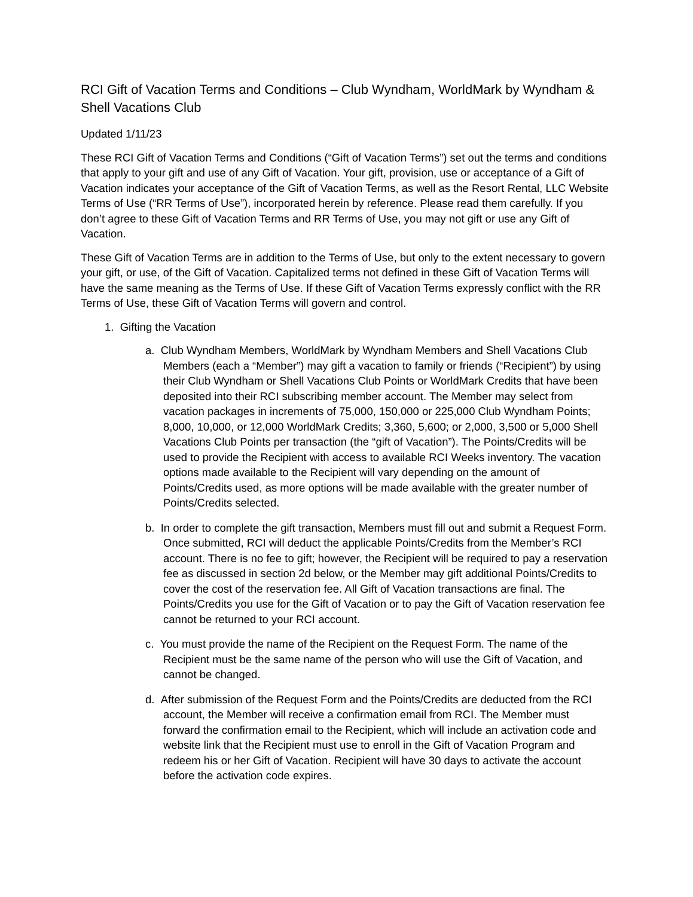RCI Gift of Vacation Terms and Conditions – Club Wyndham, WorldMark by Wyndham & Shell Vacations Club
Updated 1/11/23
These RCI Gift of Vacation Terms and Conditions (“Gift of Vacation Terms”) set out the terms and conditions that apply to your gift and use of any Gift of Vacation. Your gift, provision, use or acceptance of a Gift of Vacation indicates your acceptance of the Gift of Vacation Terms, as well as the Resort Rental, LLC Website Terms of Use (“RR Terms of Use”), incorporated herein by reference. Please read them carefully. If you don’t agree to these Gift of Vacation Terms and RR Terms of Use, you may not gift or use any Gift of Vacation.
These Gift of Vacation Terms are in addition to the Terms of Use, but only to the extent necessary to govern your gift, or use, of the Gift of Vacation. Capitalized terms not defined in these Gift of Vacation Terms will have the same meaning as the Terms of Use. If these Gift of Vacation Terms expressly conflict with the RR Terms of Use, these Gift of Vacation Terms will govern and control.
1. Gifting the Vacation
a. Club Wyndham Members, WorldMark by Wyndham Members and Shell Vacations Club Members (each a “Member”) may gift a vacation to family or friends (“Recipient”) by using their Club Wyndham or Shell Vacations Club Points or WorldMark Credits that have been deposited into their RCI subscribing member account. The Member may select from vacation packages in increments of 75,000, 150,000 or 225,000 Club Wyndham Points; 8,000, 10,000, or 12,000 WorldMark Credits; 3,360, 5,600; or 2,000, 3,500 or 5,000 Shell Vacations Club Points per transaction (the “gift of Vacation”). The Points/Credits will be used to provide the Recipient with access to available RCI Weeks inventory. The vacation options made available to the Recipient will vary depending on the amount of Points/Credits used, as more options will be made available with the greater number of Points/Credits selected.
b. In order to complete the gift transaction, Members must fill out and submit a Request Form. Once submitted, RCI will deduct the applicable Points/Credits from the Member’s RCI account. There is no fee to gift; however, the Recipient will be required to pay a reservation fee as discussed in section 2d below, or the Member may gift additional Points/Credits to cover the cost of the reservation fee. All Gift of Vacation transactions are final. The Points/Credits you use for the Gift of Vacation or to pay the Gift of Vacation reservation fee cannot be returned to your RCI account.
c. You must provide the name of the Recipient on the Request Form. The name of the Recipient must be the same name of the person who will use the Gift of Vacation, and cannot be changed.
d. After submission of the Request Form and the Points/Credits are deducted from the RCI account, the Member will receive a confirmation email from RCI. The Member must forward the confirmation email to the Recipient, which will include an activation code and website link that the Recipient must use to enroll in the Gift of Vacation Program and redeem his or her Gift of Vacation. Recipient will have 30 days to activate the account before the activation code expires.